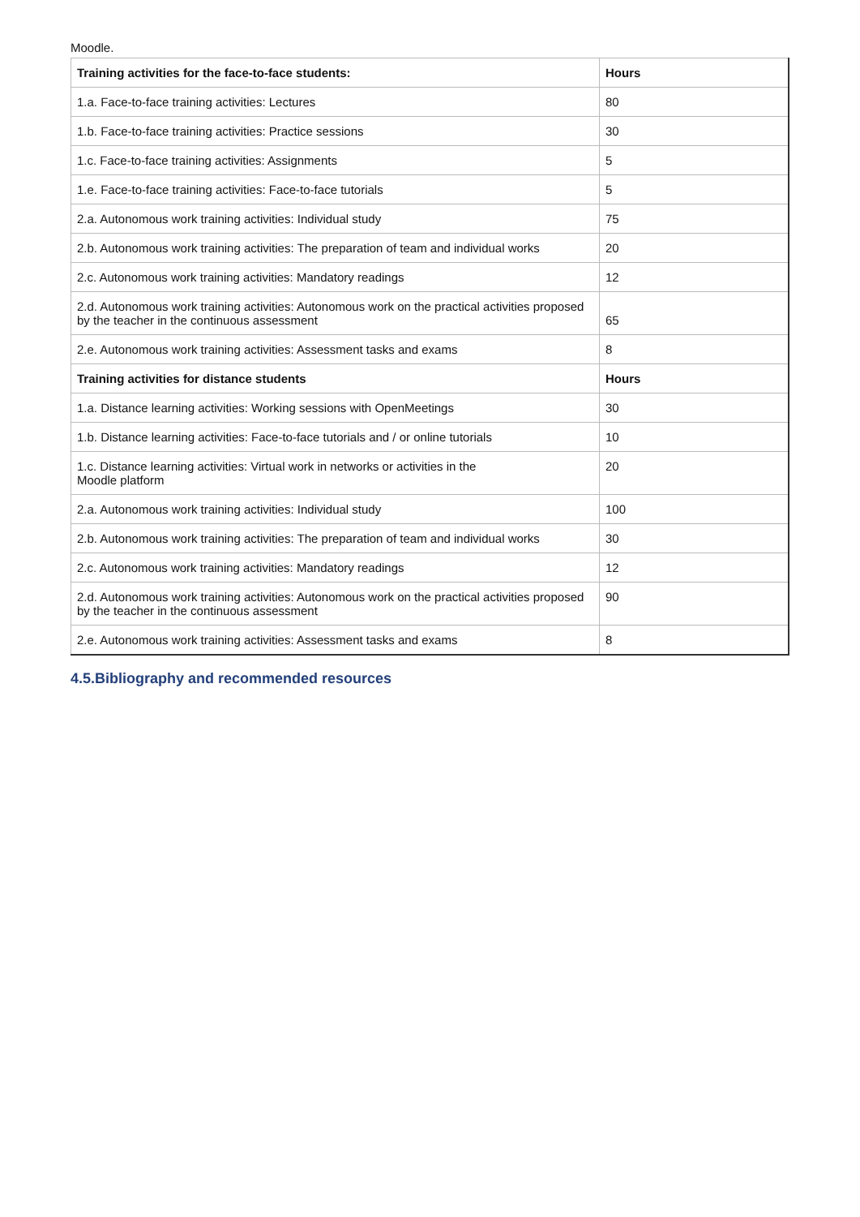Moodle.
| Training activities for the face-to-face students: | Hours |
| --- | --- |
| 1.a. Face-to-face training activities: Lectures | 80 |
| 1.b. Face-to-face training activities: Practice sessions | 30 |
| 1.c. Face-to-face training activities: Assignments | 5 |
| 1.e. Face-to-face training activities: Face-to-face tutorials | 5 |
| 2.a. Autonomous work training activities: Individual study | 75 |
| 2.b. Autonomous work training activities: The preparation of team and individual works | 20 |
| 2.c. Autonomous work training activities: Mandatory readings | 12 |
| 2.d. Autonomous work training activities: Autonomous work on the practical activities proposed by the teacher in the continuous assessment | 65 |
| 2.e. Autonomous work training activities: Assessment tasks and exams | 8 |
| Training activities for distance students | Hours |
| 1.a. Distance learning activities: Working sessions with OpenMeetings | 30 |
| 1.b. Distance learning activities: Face-to-face tutorials and / or online tutorials | 10 |
| 1.c. Distance learning activities: Virtual work in networks or activities in the Moodle platform | 20 |
| 2.a. Autonomous work training activities: Individual study | 100 |
| 2.b. Autonomous work training activities: The preparation of team and individual works | 30 |
| 2.c. Autonomous work training activities: Mandatory readings | 12 |
| 2.d. Autonomous work training activities: Autonomous work on the practical activities proposed by the teacher in the continuous assessment | 90 |
| 2.e. Autonomous work training activities: Assessment tasks and exams | 8 |
4.5.Bibliography and recommended resources